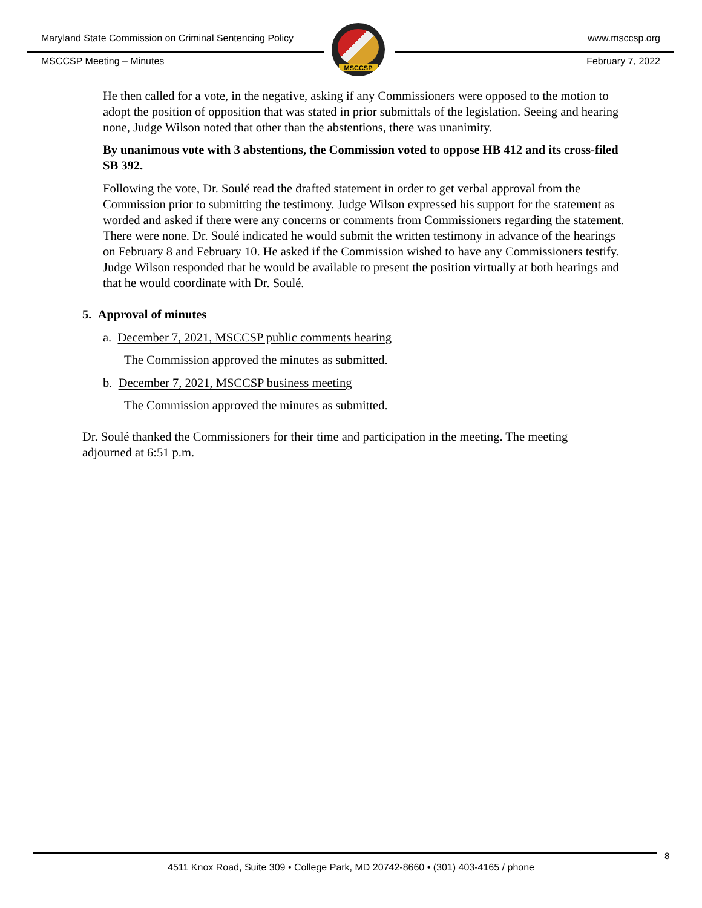MSCCSP
Maryland State Commission on Criminal Sentencing Policy www.msccsp.org
MSCCSP Meeting – Minutes February 7, 2022
He then called for a vote, in the negative, asking if any Commissioners were opposed to the motion to adopt the position of opposition that was stated in prior submittals of the legislation. Seeing and hearing none, Judge Wilson noted that other than the abstentions, there was unanimity.
By unanimous vote with 3 abstentions, the Commission voted to oppose HB 412 and its cross-filed SB 392.
Following the vote, Dr. Soulé read the drafted statement in order to get verbal approval from the Commission prior to submitting the testimony. Judge Wilson expressed his support for the statement as worded and asked if there were any concerns or comments from Commissioners regarding the statement. There were none. Dr. Soulé indicated he would submit the written testimony in advance of the hearings on February 8 and February 10. He asked if the Commission wished to have any Commissioners testify. Judge Wilson responded that he would be available to present the position virtually at both hearings and that he would coordinate with Dr. Soulé.
5. Approval of minutes
a. December 7, 2021, MSCCSP public comments hearing
The Commission approved the minutes as submitted.
b. December 7, 2021, MSCCSP business meeting
The Commission approved the minutes as submitted.
Dr. Soulé thanked the Commissioners for their time and participation in the meeting. The meeting adjourned at 6:51 p.m.
8
4511 Knox Road, Suite 309 • College Park, MD 20742-8660 • (301) 403-4165 / phone